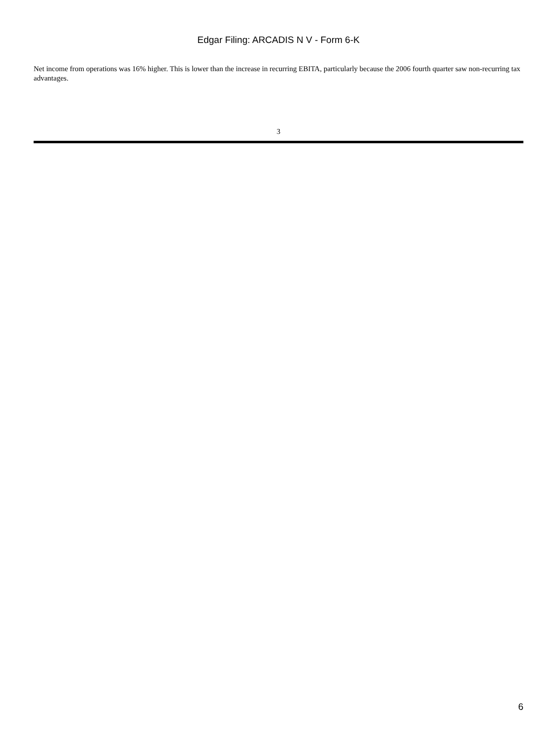Edgar Filing: ARCADIS N V - Form 6-K
Net income from operations was 16% higher. This is lower than the increase in recurring EBITA, particularly because the 2006 fourth quarter saw non-recurring tax advantages.
3
6